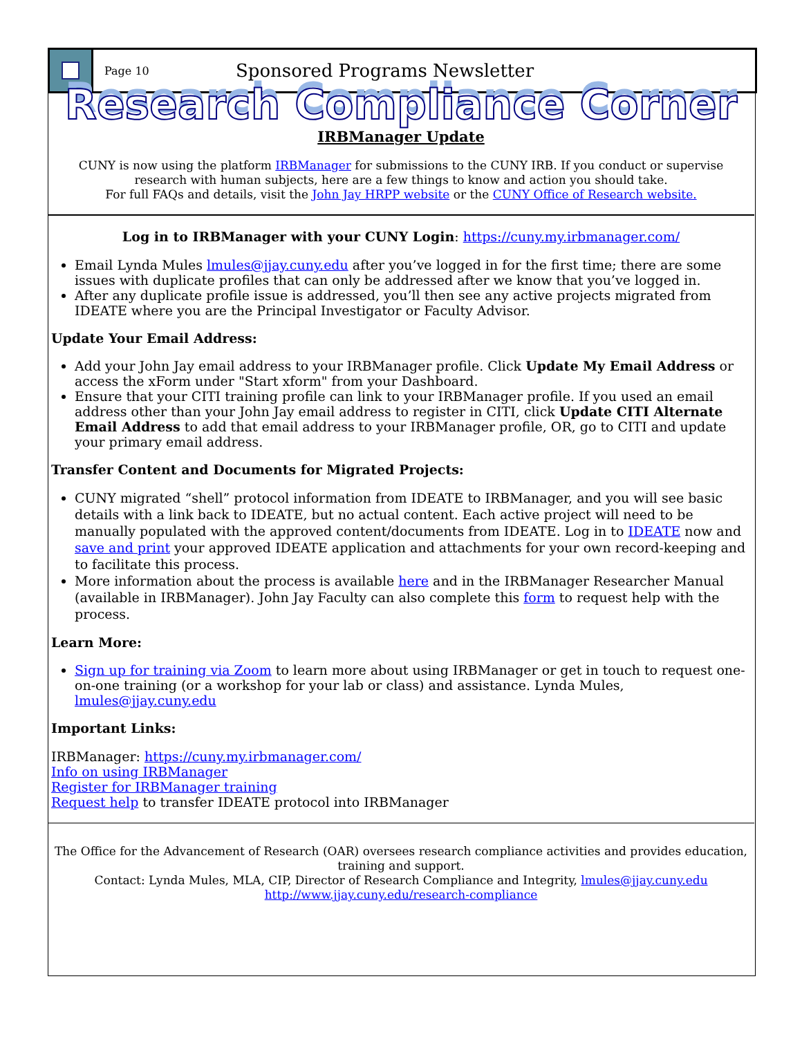Page 10 Sponsored Programs Newsletter
Research Compliance Corner
IRBManager Update
CUNY is now using the platform IRBManager for submissions to the CUNY IRB. If you conduct or supervise research with human subjects, here are a few things to know and action you should take.
For full FAQs and details, visit the John Jay HRPP website or the CUNY Office of Research website.
Log in to IRBManager with your CUNY Login: https://cuny.my.irbmanager.com/
Email Lynda Mules lmules@jjay.cuny.edu after you’ve logged in for the first time; there are some issues with duplicate profiles that can only be addressed after we know that you’ve logged in.
After any duplicate profile issue is addressed, you’ll then see any active projects migrated from IDEATE where you are the Principal Investigator or Faculty Advisor.
Update Your Email Address:
Add your John Jay email address to your IRBManager profile. Click Update My Email Address or access the xForm under "Start xform" from your Dashboard.
Ensure that your CITI training profile can link to your IRBManager profile. If you used an email address other than your John Jay email address to register in CITI, click Update CITI Alternate Email Address to add that email address to your IRBManager profile, OR, go to CITI and update your primary email address.
Transfer Content and Documents for Migrated Projects:
CUNY migrated “shell” protocol information from IDEATE to IRBManager, and you will see basic details with a link back to IDEATE, but no actual content. Each active project will need to be manually populated with the approved content/documents from IDEATE. Log in to IDEATE now and save and print your approved IDEATE application and attachments for your own record-keeping and to facilitate this process.
More information about the process is available here and in the IRBManager Researcher Manual (available in IRBManager). John Jay Faculty can also complete this form to request help with the process.
Learn More:
Sign up for training via Zoom to learn more about using IRBManager or get in touch to request one-on-one training (or a workshop for your lab or class) and assistance. Lynda Mules, lmules@jjay.cuny.edu
Important Links:
IRBManager: https://cuny.my.irbmanager.com/
Info on using IRBManager
Register for IRBManager training
Request help to transfer IDEATE protocol into IRBManager
The Office for the Advancement of Research (OAR) oversees research compliance activities and provides education, training and support.
Contact: Lynda Mules, MLA, CIP, Director of Research Compliance and Integrity, lmules@jjay.cuny.edu
http://www.jjay.cuny.edu/research-compliance